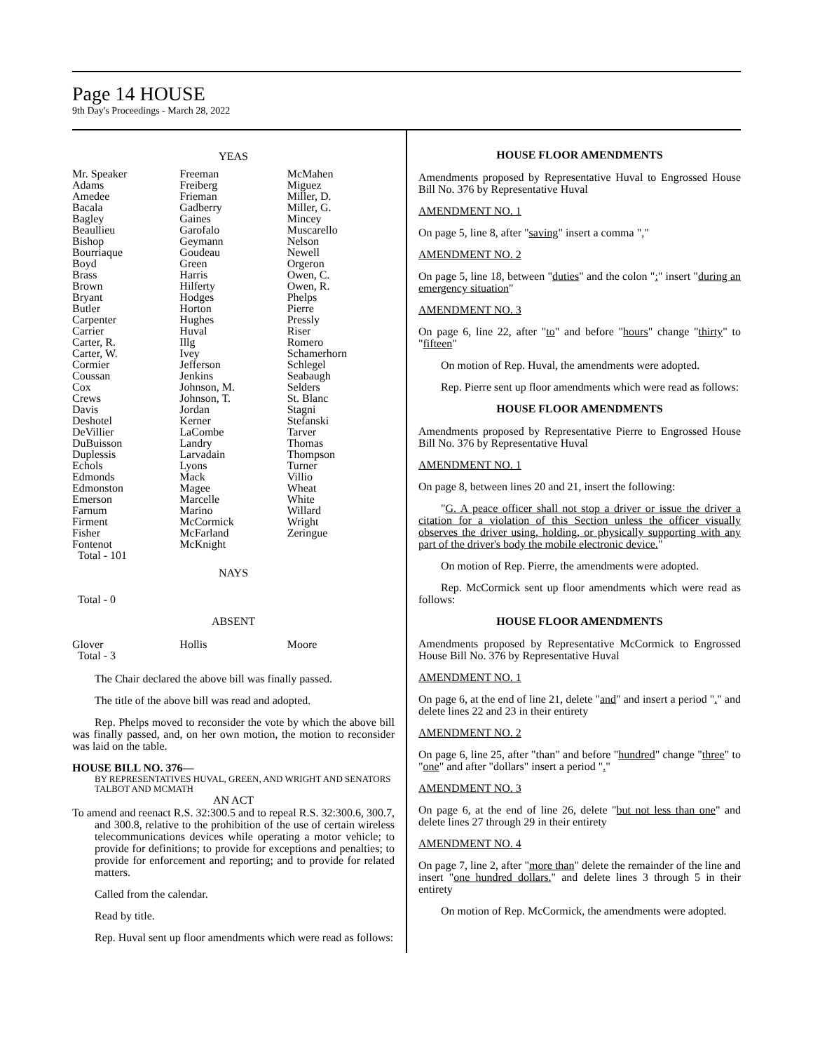Page 14 HOUSE
9th Day's Proceedings - March 28, 2022
YEAS
| Mr. Speaker | Freeman | McMahen |
| Adams | Freiberg | Miguez |
| Amedee | Frieman | Miller, D. |
| Bacala | Gadberry | Miller, G. |
| Bagley | Gaines | Mincey |
| Beaullieu | Garofalo | Muscarello |
| Bishop | Geymann | Nelson |
| Bourriaque | Goudeau | Newell |
| Boyd | Green | Orgeron |
| Brass | Harris | Owen, C. |
| Brown | Hilferty | Owen, R. |
| Bryant | Hodges | Phelps |
| Butler | Horton | Pierre |
| Carpenter | Hughes | Pressly |
| Carrier | Huval | Riser |
| Carter, R. | Illg | Romero |
| Carter, W. | Ivey | Schamerhorn |
| Cormier | Jefferson | Schlegel |
| Coussan | Jenkins | Seabaugh |
| Cox | Johnson, M. | Selders |
| Crews | Johnson, T. | St. Blanc |
| Davis | Jordan | Stagni |
| Deshotel | Kerner | Stefanski |
| DeVillier | LaCombe | Tarver |
| DuBuisson | Landry | Thomas |
| Duplessis | Larvadain | Thompson |
| Echols | Lyons | Turner |
| Edmonds | Mack | Villio |
| Edmonston | Magee | Wheat |
| Emerson | Marcelle | White |
| Farnum | Marino | Willard |
| Firment | McCormick | Wright |
| Fisher | McFarland | Zeringue |
| Fontenot | McKnight | |
| Total - 101 | | |
NAYS
Total - 0
ABSENT
| Glover | Hollis | Moore |
| Total - 3 | | |
The Chair declared the above bill was finally passed.
The title of the above bill was read and adopted.
Rep. Phelps moved to reconsider the vote by which the above bill was finally passed, and, on her own motion, the motion to reconsider was laid on the table.
HOUSE BILL NO. 376—
BY REPRESENTATIVES HUVAL, GREEN, AND WRIGHT AND SENATORS TALBOT AND MCMATH
AN ACT
To amend and reenact R.S. 32:300.5 and to repeal R.S. 32:300.6, 300.7, and 300.8, relative to the prohibition of the use of certain wireless telecommunications devices while operating a motor vehicle; to provide for definitions; to provide for exceptions and penalties; to provide for enforcement and reporting; and to provide for related matters.
Called from the calendar.
Read by title.
Rep. Huval sent up floor amendments which were read as follows:
HOUSE FLOOR AMENDMENTS
Amendments proposed by Representative Huval to Engrossed House Bill No. 376 by Representative Huval
AMENDMENT NO. 1
On page 5, line 8, after "saving" insert a comma ","
AMENDMENT NO. 2
On page 5, line 18, between "duties" and the colon ":" insert "during an emergency situation"
AMENDMENT NO. 3
On page 6, line 22, after "to" and before "hours" change "thirty" to "fifteen"
On motion of Rep. Huval, the amendments were adopted.
Rep. Pierre sent up floor amendments which were read as follows:
HOUSE FLOOR AMENDMENTS
Amendments proposed by Representative Pierre to Engrossed House Bill No. 376 by Representative Huval
AMENDMENT NO. 1
On page 8, between lines 20 and 21, insert the following:
"G. A peace officer shall not stop a driver or issue the driver a citation for a violation of this Section unless the officer visually observes the driver using, holding, or physically supporting with any part of the driver's body the mobile electronic device."
On motion of Rep. Pierre, the amendments were adopted.
Rep. McCormick sent up floor amendments which were read as follows:
HOUSE FLOOR AMENDMENTS
Amendments proposed by Representative McCormick to Engrossed House Bill No. 376 by Representative Huval
AMENDMENT NO. 1
On page 6, at the end of line 21, delete "and" and insert a period "." and delete lines 22 and 23 in their entirety
AMENDMENT NO. 2
On page 6, line 25, after "than" and before "hundred" change "three" to "one" and after "dollars" insert a period "."
AMENDMENT NO. 3
On page 6, at the end of line 26, delete "but not less than one" and delete lines 27 through 29 in their entirety
AMENDMENT NO. 4
On page 7, line 2, after "more than" delete the remainder of the line and insert "one hundred dollars." and delete lines 3 through 5 in their entirety
On motion of Rep. McCormick, the amendments were adopted.